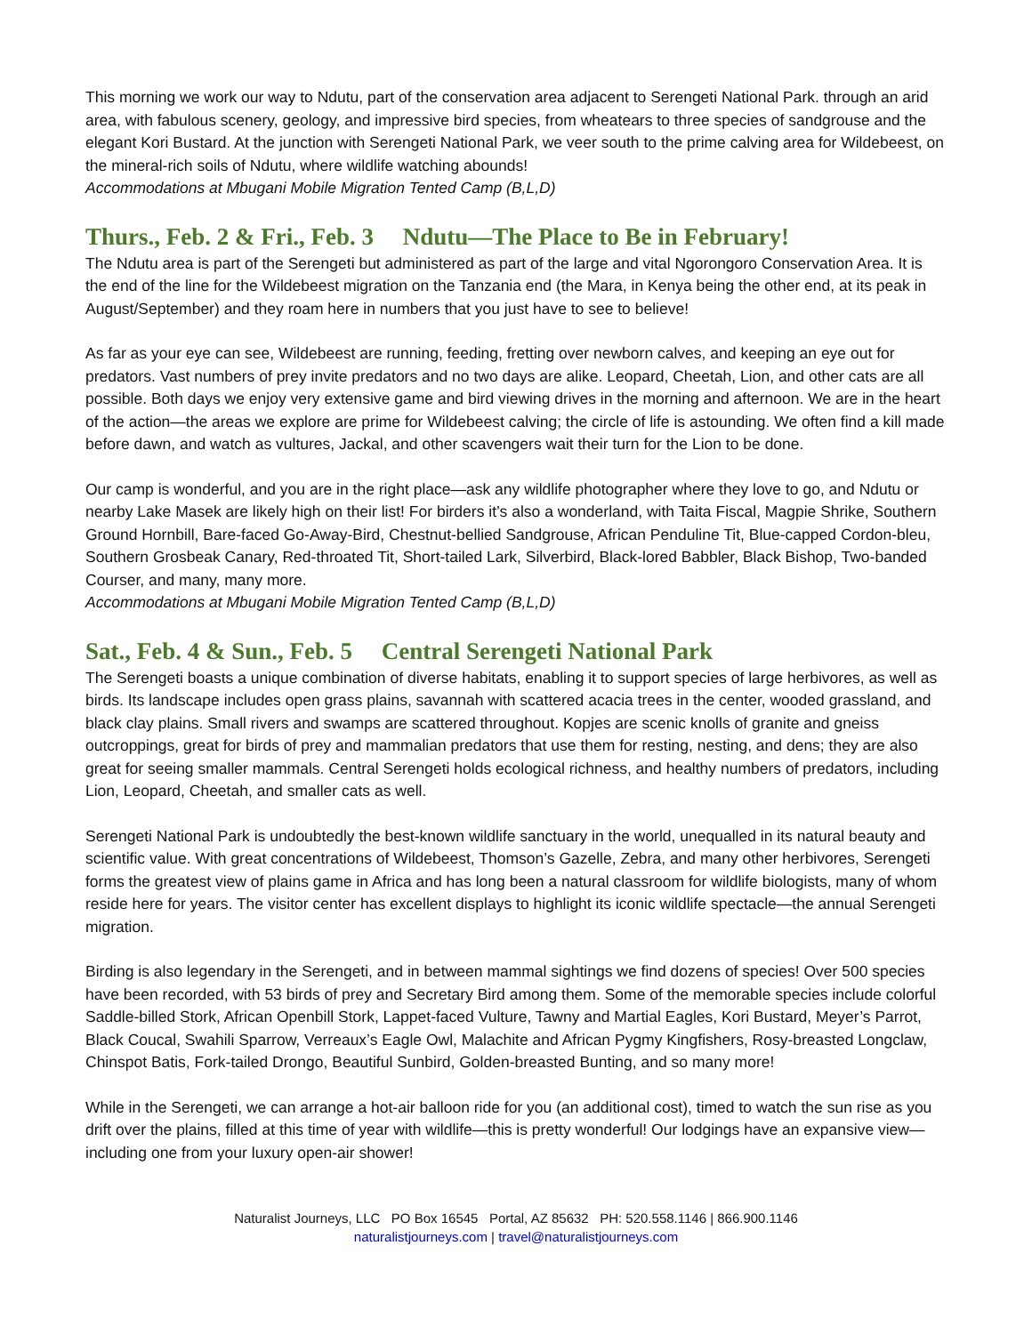This morning we work our way to Ndutu, part of the conservation area adjacent to Serengeti National Park. through an arid area, with fabulous scenery, geology, and impressive bird species, from wheatears to three species of sandgrouse and the elegant Kori Bustard. At the junction with Serengeti National Park, we veer south to the prime calving area for Wildebeest, on the mineral-rich soils of Ndutu, where wildlife watching abounds!
Accommodations at Mbugani Mobile Migration Tented Camp (B,L,D)
Thurs., Feb. 2 & Fri., Feb. 3 Ndutu—The Place to Be in February!
The Ndutu area is part of the Serengeti but administered as part of the large and vital Ngorongoro Conservation Area. It is the end of the line for the Wildebeest migration on the Tanzania end (the Mara, in Kenya being the other end, at its peak in August/September) and they roam here in numbers that you just have to see to believe!
As far as your eye can see, Wildebeest are running, feeding, fretting over newborn calves, and keeping an eye out for predators. Vast numbers of prey invite predators and no two days are alike. Leopard, Cheetah, Lion, and other cats are all possible. Both days we enjoy very extensive game and bird viewing drives in the morning and afternoon. We are in the heart of the action—the areas we explore are prime for Wildebeest calving; the circle of life is astounding. We often find a kill made before dawn, and watch as vultures, Jackal, and other scavengers wait their turn for the Lion to be done.
Our camp is wonderful, and you are in the right place—ask any wildlife photographer where they love to go, and Ndutu or nearby Lake Masek are likely high on their list! For birders it’s also a wonderland, with Taita Fiscal, Magpie Shrike, Southern Ground Hornbill, Bare-faced Go-Away-Bird, Chestnut-bellied Sandgrouse, African Penduline Tit, Blue-capped Cordon-bleu, Southern Grosbeak Canary, Red-throated Tit, Short-tailed Lark, Silverbird, Black-lored Babbler, Black Bishop, Two-banded Courser, and many, many more.
Accommodations at Mbugani Mobile Migration Tented Camp (B,L,D)
Sat., Feb. 4 & Sun., Feb. 5 Central Serengeti National Park
The Serengeti boasts a unique combination of diverse habitats, enabling it to support species of large herbivores, as well as birds. Its landscape includes open grass plains, savannah with scattered acacia trees in the center, wooded grassland, and black clay plains. Small rivers and swamps are scattered throughout. Kopjes are scenic knolls of granite and gneiss outcroppings, great for birds of prey and mammalian predators that use them for resting, nesting, and dens; they are also great for seeing smaller mammals. Central Serengeti holds ecological richness, and healthy numbers of predators, including Lion, Leopard, Cheetah, and smaller cats as well.
Serengeti National Park is undoubtedly the best-known wildlife sanctuary in the world, unequalled in its natural beauty and scientific value. With great concentrations of Wildebeest, Thomson’s Gazelle, Zebra, and many other herbivores, Serengeti forms the greatest view of plains game in Africa and has long been a natural classroom for wildlife biologists, many of whom reside here for years. The visitor center has excellent displays to highlight its iconic wildlife spectacle—the annual Serengeti migration.
Birding is also legendary in the Serengeti, and in between mammal sightings we find dozens of species! Over 500 species have been recorded, with 53 birds of prey and Secretary Bird among them. Some of the memorable species include colorful Saddle-billed Stork, African Openbill Stork, Lappet-faced Vulture, Tawny and Martial Eagles, Kori Bustard, Meyer’s Parrot, Black Coucal, Swahili Sparrow, Verreaux’s Eagle Owl, Malachite and African Pygmy Kingfishers, Rosy-breasted Longclaw, Chinspot Batis, Fork-tailed Drongo, Beautiful Sunbird, Golden-breasted Bunting, and so many more!
While in the Serengeti, we can arrange a hot-air balloon ride for you (an additional cost), timed to watch the sun rise as you drift over the plains, filled at this time of year with wildlife—this is pretty wonderful! Our lodgings have an expansive view—including one from your luxury open-air shower!
Naturalist Journeys, LLC PO Box 16545 Portal, AZ 85632 PH: 520.558.1146 | 866.900.1146
naturalistjourneys.com | travel@naturalistjourneys.com